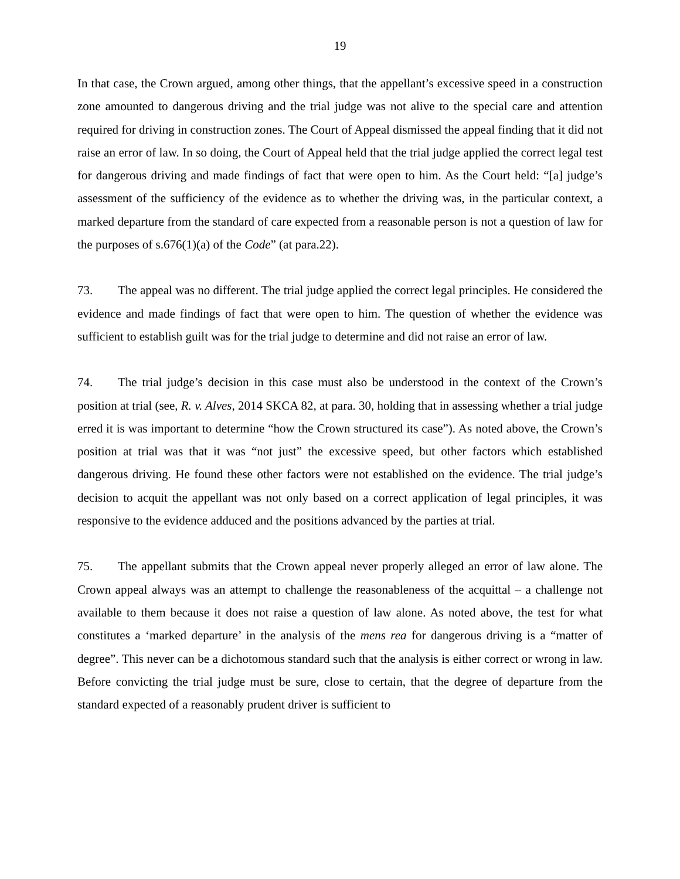19
In that case, the Crown argued, among other things, that the appellant’s excessive speed in a construction zone amounted to dangerous driving and the trial judge was not alive to the special care and attention required for driving in construction zones. The Court of Appeal dismissed the appeal finding that it did not raise an error of law. In so doing, the Court of Appeal held that the trial judge applied the correct legal test for dangerous driving and made findings of fact that were open to him. As the Court held: “[a] judge’s assessment of the sufficiency of the evidence as to whether the driving was, in the particular context, a marked departure from the standard of care expected from a reasonable person is not a question of law for the purposes of s.676(1)(a) of the Code” (at para.22).
73. The appeal was no different. The trial judge applied the correct legal principles. He considered the evidence and made findings of fact that were open to him. The question of whether the evidence was sufficient to establish guilt was for the trial judge to determine and did not raise an error of law.
74. The trial judge’s decision in this case must also be understood in the context of the Crown’s position at trial (see, R. v. Alves, 2014 SKCA 82, at para. 30, holding that in assessing whether a trial judge erred it is was important to determine “how the Crown structured its case”). As noted above, the Crown’s position at trial was that it was “not just” the excessive speed, but other factors which established dangerous driving. He found these other factors were not established on the evidence. The trial judge’s decision to acquit the appellant was not only based on a correct application of legal principles, it was responsive to the evidence adduced and the positions advanced by the parties at trial.
75. The appellant submits that the Crown appeal never properly alleged an error of law alone. The Crown appeal always was an attempt to challenge the reasonableness of the acquittal – a challenge not available to them because it does not raise a question of law alone. As noted above, the test for what constitutes a ‘marked departure’ in the analysis of the mens rea for dangerous driving is a “matter of degree”. This never can be a dichotomous standard such that the analysis is either correct or wrong in law. Before convicting the trial judge must be sure, close to certain, that the degree of departure from the standard expected of a reasonably prudent driver is sufficient to